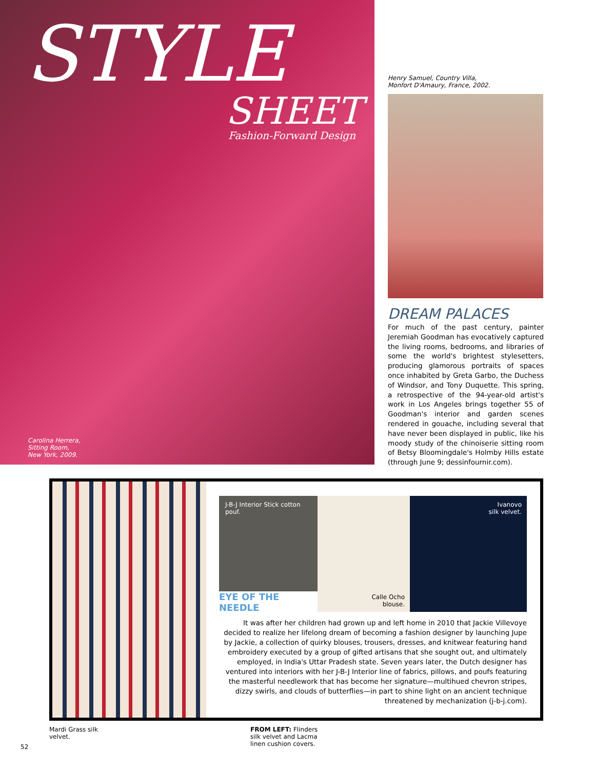STYLE
SHEET
Fashion-Forward Design
Carolina Herrera,
Sitting Room,
New York, 2009.
Henry Samuel, Country Villa,
Monfort D'Amaury, France, 2002.
DREAM PALACES
For much of the past century, painter Jeremiah Goodman has evocatively captured the living rooms, bedrooms, and libraries of some the world's brightest stylesetters, producing glamorous portraits of spaces once inhabited by Greta Garbo, the Duchess of Windsor, and Tony Duquette. This spring, a retrospective of the 94-year-old artist's work in Los Angeles brings together 55 of Goodman's interior and garden scenes rendered in gouache, including several that have never been displayed in public, like his moody study of the chinoiserie sitting room of Betsy Bloomingdale's Holmby Hills estate (through June 9; dessinfournir.com).
J-B-J Interior Stick cotton pouf.
Calle Ocho
blouse.
Ivanovo
silk velvet.
EYE OF THE NEEDLE
It was after her children had grown up and left home in 2010 that Jackie Villevoye decided to realize her lifelong dream of becoming a fashion designer by launching Jupe by Jackie, a collection of quirky blouses, trousers, dresses, and knitwear featuring hand embroidery executed by a group of gifted artisans that she sought out, and ultimately employed, in India's Uttar Pradesh state. Seven years later, the Dutch designer has ventured into interiors with her J-B-J Interior line of fabrics, pillows, and poufs featuring the masterful needlework that has become her signature—multihued chevron stripes, dizzy swirls, and clouds of butterflies—in part to shine light on an ancient technique threatened by mechanization (j-b-j.com).
Mardi Grass silk
velvet.
FROM LEFT: Flinders
silk velvet and Lacma
linen cushion covers.
52